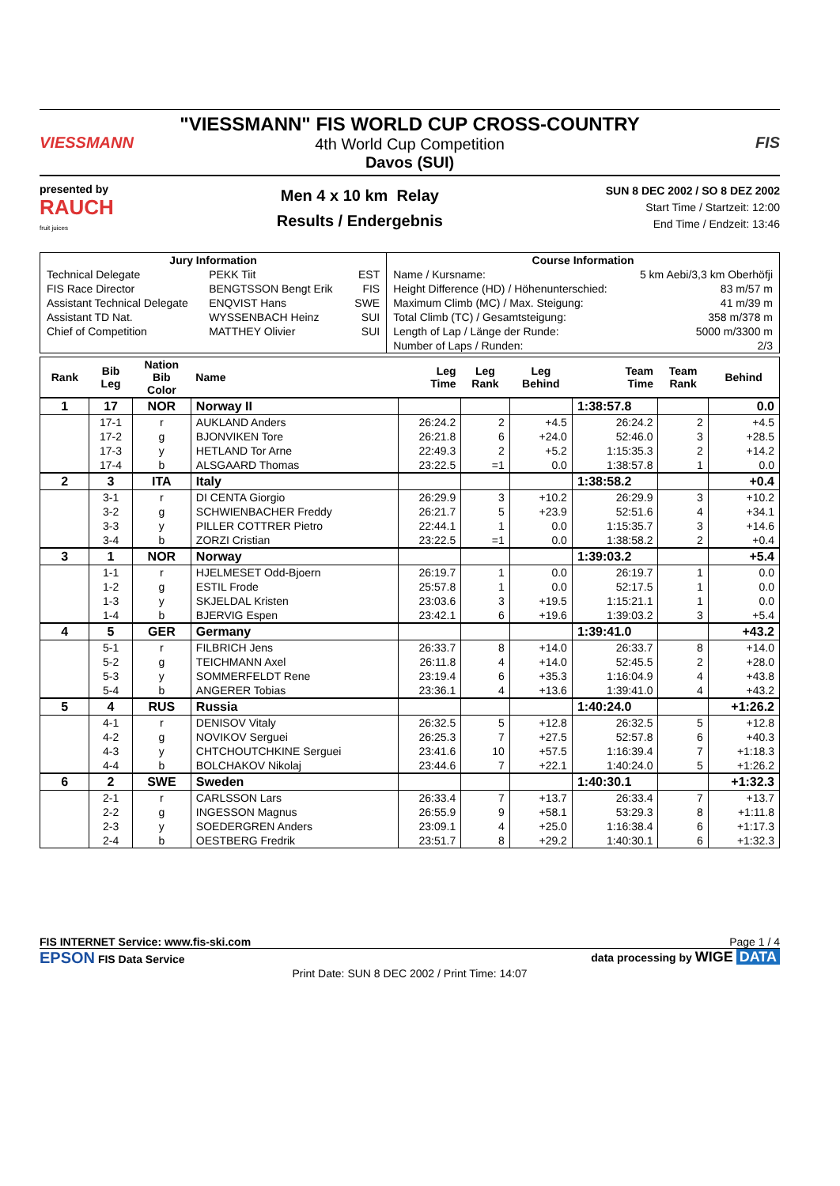VIESSMANN
"VIESSMANN" FIS WORLD CUP CROSS-COUNTRY
4th World Cup Competition
Davos (SUI)
FIS
presented by
RAUCH
fruit juices
Men 4 x 10 km Relay
Results / Endergebnis
SUN 8 DEC 2002 / SO 8 DEZ 2002
Start Time / Startzeit: 12:00
End Time / Endzeit: 13:46
| Jury Information | | | Course Information | |
| --- | --- | --- | --- | --- |
| Technical Delegate | PEKK Tiit | EST | Name / Kursname: | 5 km Aebi/3,3 km Oberhöfji |
| FIS Race Director | BENGTSSON Bengt Erik | FIS | Height Difference (HD) / Höhenunterschied: | 83 m/57 m |
| Assistant Technical Delegate | ENQVIST Hans | SWE | Maximum Climb (MC) / Max. Steigung: | 41 m/39 m |
| Assistant TD Nat. | WYSSENBACH Heinz | SUI | Total Climb (TC) / Gesamtsteigung: | 358 m/378 m |
| Chief of Competition | MATTHEY Olivier | SUI | Length of Lap / Länge der Runde: | 5000 m/3300 m |
| | | | Number of Laps / Runden: | 2/3 |
| Rank | Bib Leg | Nation Bib Color | Name | Leg Time | Leg Rank | Leg Behind | Team Time | Team Rank | Behind |
| --- | --- | --- | --- | --- | --- | --- | --- | --- | --- |
| 1 | 17 | NOR | Norway II | | | | 1:38:57.8 | | 0.0 |
| | 17-1 | r | AUKLAND Anders | 26:24.2 | 2 | +4.5 | 26:24.2 | 2 | +4.5 |
| | 17-2 | g | BJONVIKEN Tore | 26:21.8 | 6 | +24.0 | 52:46.0 | 3 | +28.5 |
| | 17-3 | y | HETLAND Tor Arne | 22:49.3 | 2 | +5.2 | 1:15:35.3 | 2 | +14.2 |
| | 17-4 | b | ALSGAARD Thomas | 23:22.5 | =1 | 0.0 | 1:38:57.8 | 1 | 0.0 |
| 2 | 3 | ITA | Italy | | | | 1:38:58.2 | | +0.4 |
| | 3-1 | r | DI CENTA Giorgio | 26:29.9 | 3 | +10.2 | 26:29.9 | 3 | +10.2 |
| | 3-2 | g | SCHWIENBACHER Freddy | 26:21.7 | 5 | +23.9 | 52:51.6 | 4 | +34.1 |
| | 3-3 | y | PILLER COTTRER Pietro | 22:44.1 | 1 | 0.0 | 1:15:35.7 | 3 | +14.6 |
| | 3-4 | b | ZORZI Cristian | 23:22.5 | =1 | 0.0 | 1:38:58.2 | 2 | +0.4 |
| 3 | 1 | NOR | Norway | | | | 1:39:03.2 | | +5.4 |
| | 1-1 | r | HJELMESET Odd-Bjoern | 26:19.7 | 1 | 0.0 | 26:19.7 | 1 | 0.0 |
| | 1-2 | g | ESTIL Frode | 25:57.8 | 1 | 0.0 | 52:17.5 | 1 | 0.0 |
| | 1-3 | y | SKJELDAL Kristen | 23:03.6 | 3 | +19.5 | 1:15:21.1 | 1 | 0.0 |
| | 1-4 | b | BJERVIG Espen | 23:42.1 | 6 | +19.6 | 1:39:03.2 | 3 | +5.4 |
| 4 | 5 | GER | Germany | | | | 1:39:41.0 | | +43.2 |
| | 5-1 | r | FILBRICH Jens | 26:33.7 | 8 | +14.0 | 26:33.7 | 8 | +14.0 |
| | 5-2 | g | TEICHMANN Axel | 26:11.8 | 4 | +14.0 | 52:45.5 | 2 | +28.0 |
| | 5-3 | y | SOMMERFELDT Rene | 23:19.4 | 6 | +35.3 | 1:16:04.9 | 4 | +43.8 |
| | 5-4 | b | ANGERER Tobias | 23:36.1 | 4 | +13.6 | 1:39:41.0 | 4 | +43.2 |
| 5 | 4 | RUS | Russia | | | | 1:40:24.0 | | +1:26.2 |
| | 4-1 | r | DENISOV Vitaly | 26:32.5 | 5 | +12.8 | 26:32.5 | 5 | +12.8 |
| | 4-2 | g | NOVIKOV Serguei | 26:25.3 | 7 | +27.5 | 52:57.8 | 6 | +40.3 |
| | 4-3 | y | CHTCHOUTCHKINE Serguei | 23:41.6 | 10 | +57.5 | 1:16:39.4 | 7 | +1:18.3 |
| | 4-4 | b | BOLCHAKOV Nikolaj | 23:44.6 | 7 | +22.1 | 1:40:24.0 | 5 | +1:26.2 |
| 6 | 2 | SWE | Sweden | | | | 1:40:30.1 | | +1:32.3 |
| | 2-1 | r | CARLSSON Lars | 26:33.4 | 7 | +13.7 | 26:33.4 | 7 | +13.7 |
| | 2-2 | g | INGESSON Magnus | 26:55.9 | 9 | +58.1 | 53:29.3 | 8 | +1:11.8 |
| | 2-3 | y | SOEDERGREN Anders | 23:09.1 | 4 | +25.0 | 1:16:38.4 | 6 | +1:17.3 |
| | 2-4 | b | OESTBERG Fredrik | 23:51.7 | 8 | +29.2 | 1:40:30.1 | 6 | +1:32.3 |
FIS INTERNET Service: www.fis-ski.com Page 1 / 4
EPSON FIS Data Service data processing by WIGE DATA
Print Date: SUN 8 DEC 2002 / Print Time: 14:07